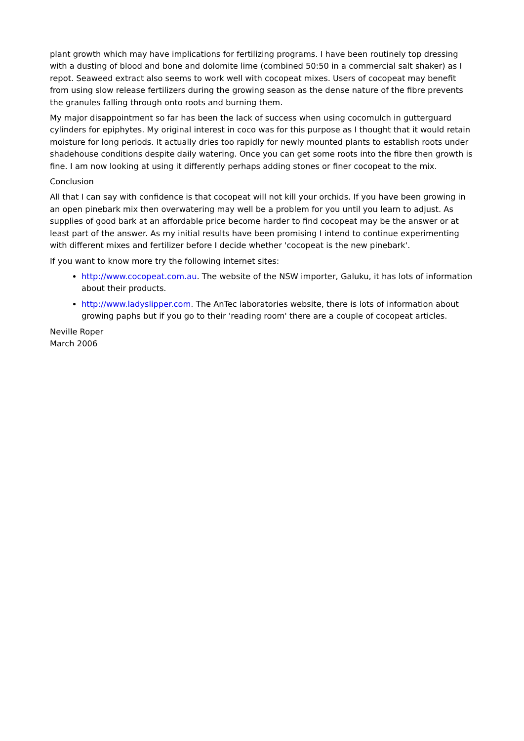plant growth which may have implications for fertilizing programs. I have been routinely top dressing with a dusting of blood and bone and dolomite lime (combined 50:50 in a commercial salt shaker) as I repot. Seaweed extract also seems to work well with cocopeat mixes. Users of cocopeat may benefit from using slow release fertilizers during the growing season as the dense nature of the fibre prevents the granules falling through onto roots and burning them.
My major disappointment so far has been the lack of success when using cocomulch in gutterguard cylinders for epiphytes. My original interest in coco was for this purpose as I thought that it would retain moisture for long periods. It actually dries too rapidly for newly mounted plants to establish roots under shadehouse conditions despite daily watering. Once you can get some roots into the fibre then growth is fine. I am now looking at using it differently perhaps adding stones or finer cocopeat to the mix.
Conclusion
All that I can say with confidence is that cocopeat will not kill your orchids. If you have been growing in an open pinebark mix then overwatering may well be a problem for you until you learn to adjust. As supplies of good bark at an affordable price become harder to find cocopeat may be the answer or at least part of the answer. As my initial results have been promising I intend to continue experimenting with different mixes and fertilizer before I decide whether 'cocopeat is the new pinebark'.
If you want to know more try the following internet sites:
http://www.cocopeat.com.au. The website of the NSW importer, Galuku, it has lots of information about their products.
http://www.ladyslipper.com. The AnTec laboratories website, there is lots of information about growing paphs but if you go to their 'reading room' there are a couple of cocopeat articles.
Neville Roper
March 2006